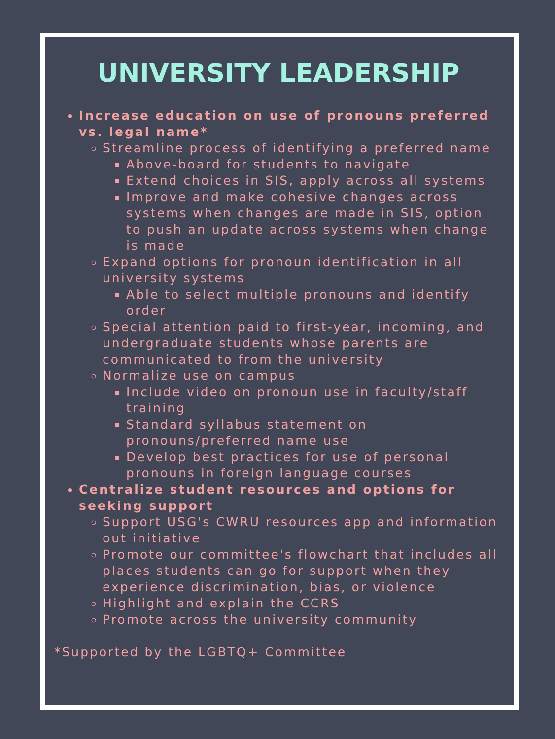UNIVERSITY LEADERSHIP
Increase education on use of pronouns preferred vs. legal name*
Streamline process of identifying a preferred name
Above-board for students to navigate
Extend choices in SIS, apply across all systems
Improve and make cohesive changes across systems when changes are made in SIS, option to push an update across systems when change is made
Expand options for pronoun identification in all university systems
Able to select multiple pronouns and identify order
Special attention paid to first-year, incoming, and undergraduate students whose parents are communicated to from the university
Normalize use on campus
Include video on pronoun use in faculty/staff training
Standard syllabus statement on pronouns/preferred name use
Develop best practices for use of personal pronouns in foreign language courses
Centralize student resources and options for seeking support
Support USG's CWRU resources app and information out initiative
Promote our committee's flowchart that includes all places students can go for support when they experience discrimination, bias, or violence
Highlight and explain the CCRS
Promote across the university community
*Supported by the LGBTQ+ Committee